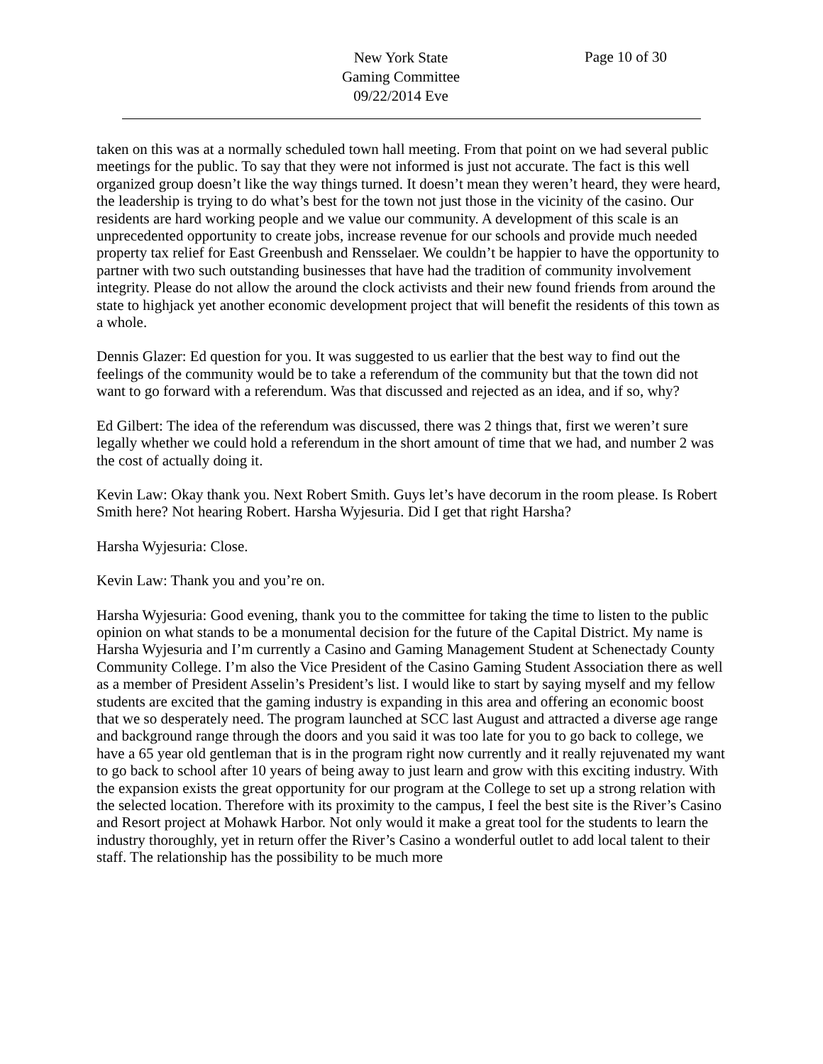New York State
Gaming Committee
09/22/2014 Eve
Page 10 of 30
taken on this was at a normally scheduled town hall meeting. From that point on we had several public meetings for the public. To say that they were not informed is just not accurate. The fact is this well organized group doesn’t like the way things turned. It doesn’t mean they weren’t heard, they were heard, the leadership is trying to do what’s best for the town not just those in the vicinity of the casino. Our residents are hard working people and we value our community. A development of this scale is an unprecedented opportunity to create jobs, increase revenue for our schools and provide much needed property tax relief for East Greenbush and Rensselaer. We couldn’t be happier to have the opportunity to partner with two such outstanding businesses that have had the tradition of community involvement integrity. Please do not allow the around the clock activists and their new found friends from around the state to highjack yet another economic development project that will benefit the residents of this town as a whole.
Dennis Glazer: Ed question for you. It was suggested to us earlier that the best way to find out the feelings of the community would be to take a referendum of the community but that the town did not want to go forward with a referendum. Was that discussed and rejected as an idea, and if so, why?
Ed Gilbert: The idea of the referendum was discussed, there was 2 things that, first we weren’t sure legally whether we could hold a referendum in the short amount of time that we had, and number 2 was the cost of actually doing it.
Kevin Law: Okay thank you. Next Robert Smith. Guys let’s have decorum in the room please. Is Robert Smith here? Not hearing Robert. Harsha Wyjesuria. Did I get that right Harsha?
Harsha Wyjesuria: Close.
Kevin Law: Thank you and you’re on.
Harsha Wyjesuria: Good evening, thank you to the committee for taking the time to listen to the public opinion on what stands to be a monumental decision for the future of the Capital District. My name is Harsha Wyjesuria and I’m currently a Casino and Gaming Management Student at Schenectady County Community College. I’m also the Vice President of the Casino Gaming Student Association there as well as a member of President Asselin’s President’s list. I would like to start by saying myself and my fellow students are excited that the gaming industry is expanding in this area and offering an economic boost that we so desperately need. The program launched at SCC last August and attracted a diverse age range and background range through the doors and you said it was too late for you to go back to college, we have a 65 year old gentleman that is in the program right now currently and it really rejuvenated my want to go back to school after 10 years of being away to just learn and grow with this exciting industry. With the expansion exists the great opportunity for our program at the College to set up a strong relation with the selected location. Therefore with its proximity to the campus, I feel the best site is the River’s Casino and Resort project at Mohawk Harbor. Not only would it make a great tool for the students to learn the industry thoroughly, yet in return offer the River’s Casino a wonderful outlet to add local talent to their staff. The relationship has the possibility to be much more